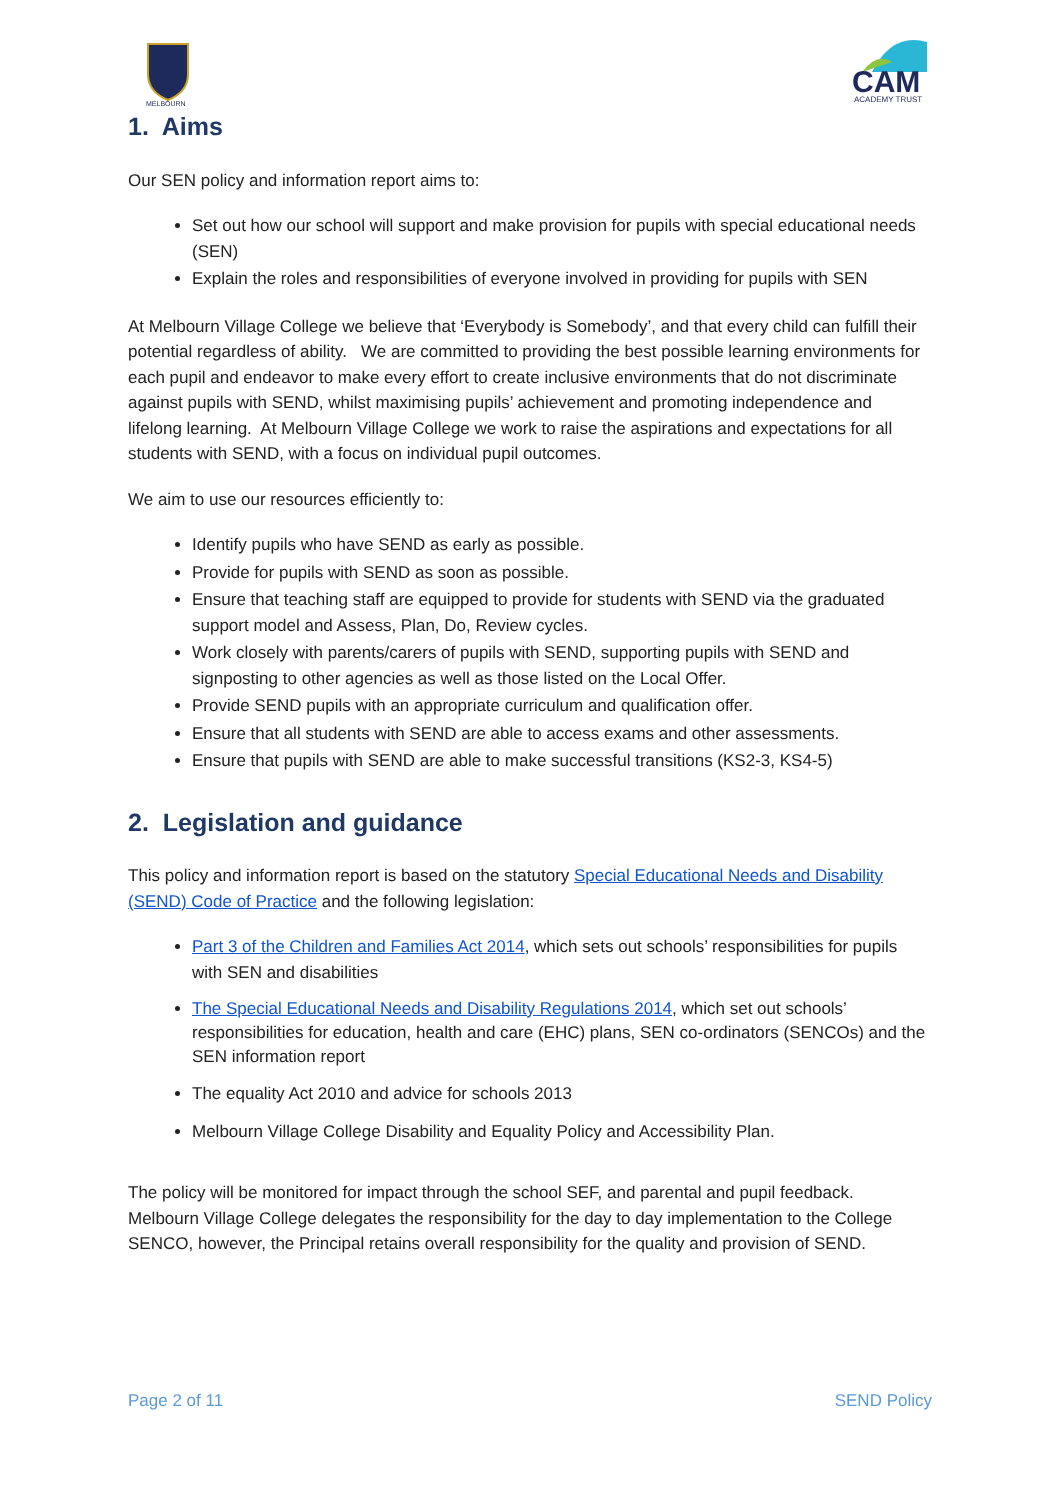MELBOURN
CAM
ACADEMY TRUST
1. Aims
Our SEN policy and information report aims to:
Set out how our school will support and make provision for pupils with special educational needs (SEN)
Explain the roles and responsibilities of everyone involved in providing for pupils with SEN
At Melbourn Village College we believe that ‘Everybody is Somebody’, and that every child can fulfill their potential regardless of ability. We are committed to providing the best possible learning environments for each pupil and endeavor to make every effort to create inclusive environments that do not discriminate against pupils with SEND, whilst maximising pupils’ achievement and promoting independence and lifelong learning. At Melbourn Village College we work to raise the aspirations and expectations for all students with SEND, with a focus on individual pupil outcomes.
We aim to use our resources efficiently to:
Identify pupils who have SEND as early as possible.
Provide for pupils with SEND as soon as possible.
Ensure that teaching staff are equipped to provide for students with SEND via the graduated support model and Assess, Plan, Do, Review cycles.
Work closely with parents/carers of pupils with SEND, supporting pupils with SEND and signposting to other agencies as well as those listed on the Local Offer.
Provide SEND pupils with an appropriate curriculum and qualification offer.
Ensure that all students with SEND are able to access exams and other assessments.
Ensure that pupils with SEND are able to make successful transitions (KS2-3, KS4-5)
2. Legislation and guidance
This policy and information report is based on the statutory Special Educational Needs and Disability (SEND) Code of Practice and the following legislation:
Part 3 of the Children and Families Act 2014, which sets out schools’ responsibilities for pupils with SEN and disabilities
The Special Educational Needs and Disability Regulations 2014, which set out schools’ responsibilities for education, health and care (EHC) plans, SEN co-ordinators (SENCOs) and the SEN information report
The equality Act 2010 and advice for schools 2013
Melbourn Village College Disability and Equality Policy and Accessibility Plan.
The policy will be monitored for impact through the school SEF, and parental and pupil feedback. Melbourn Village College delegates the responsibility for the day to day implementation to the College SENCO, however, the Principal retains overall responsibility for the quality and provision of SEND.
Page 2 of 11 SEND Policy